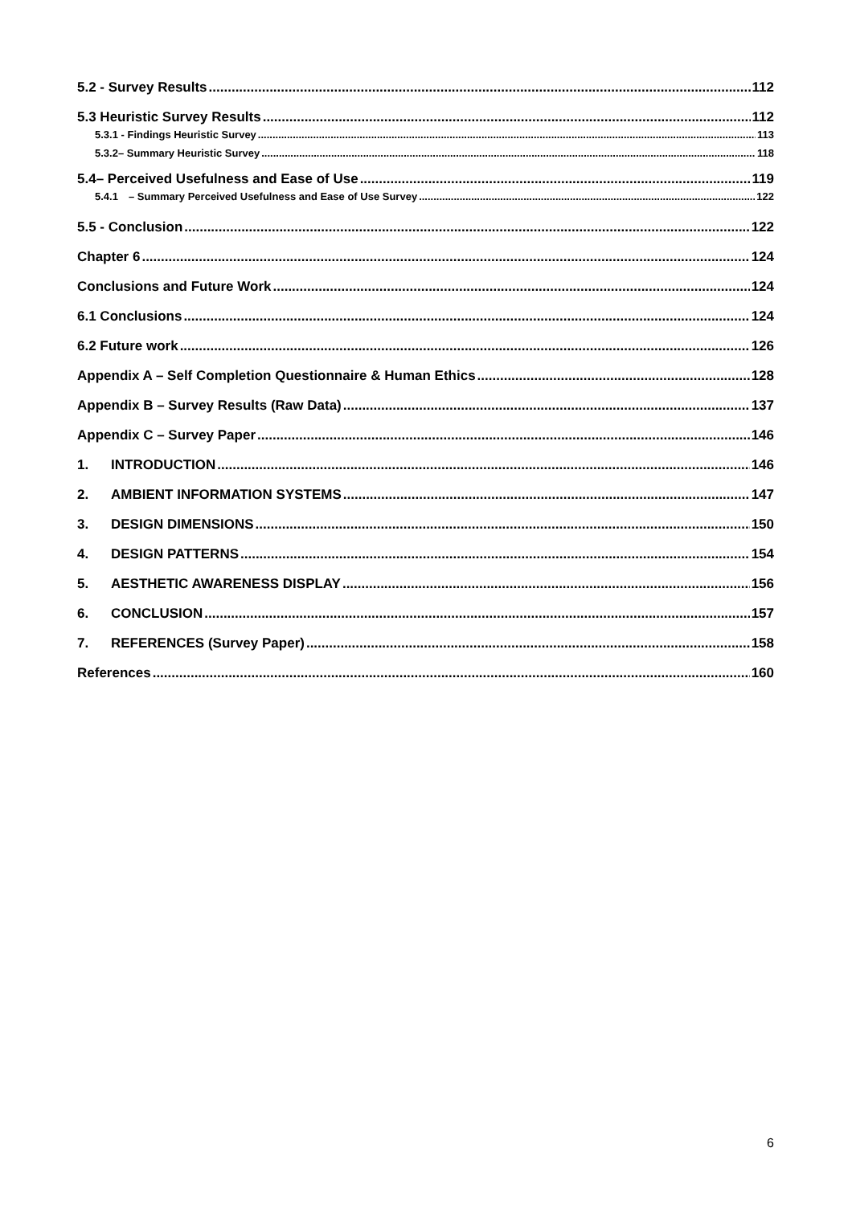5.2 - Survey Results 112
5.3 Heuristic Survey Results 112
5.3.1 - Findings Heuristic Survey 113
5.3.2– Summary Heuristic Survey 118
5.4– Perceived Usefulness and Ease of Use 119
5.4.1 – Summary Perceived Usefulness and Ease of Use Survey 122
5.5 - Conclusion 122
Chapter 6 124
Conclusions and Future Work 124
6.1 Conclusions 124
6.2 Future work 126
Appendix A – Self Completion Questionnaire & Human Ethics 128
Appendix B – Survey Results (Raw Data) 137
Appendix C – Survey Paper 146
1. INTRODUCTION 146
2. AMBIENT INFORMATION SYSTEMS 147
3. DESIGN DIMENSIONS 150
4. DESIGN PATTERNS 154
5. AESTHETIC AWARENESS DISPLAY 156
6. CONCLUSION 157
7. REFERENCES (Survey Paper) 158
References 160
6